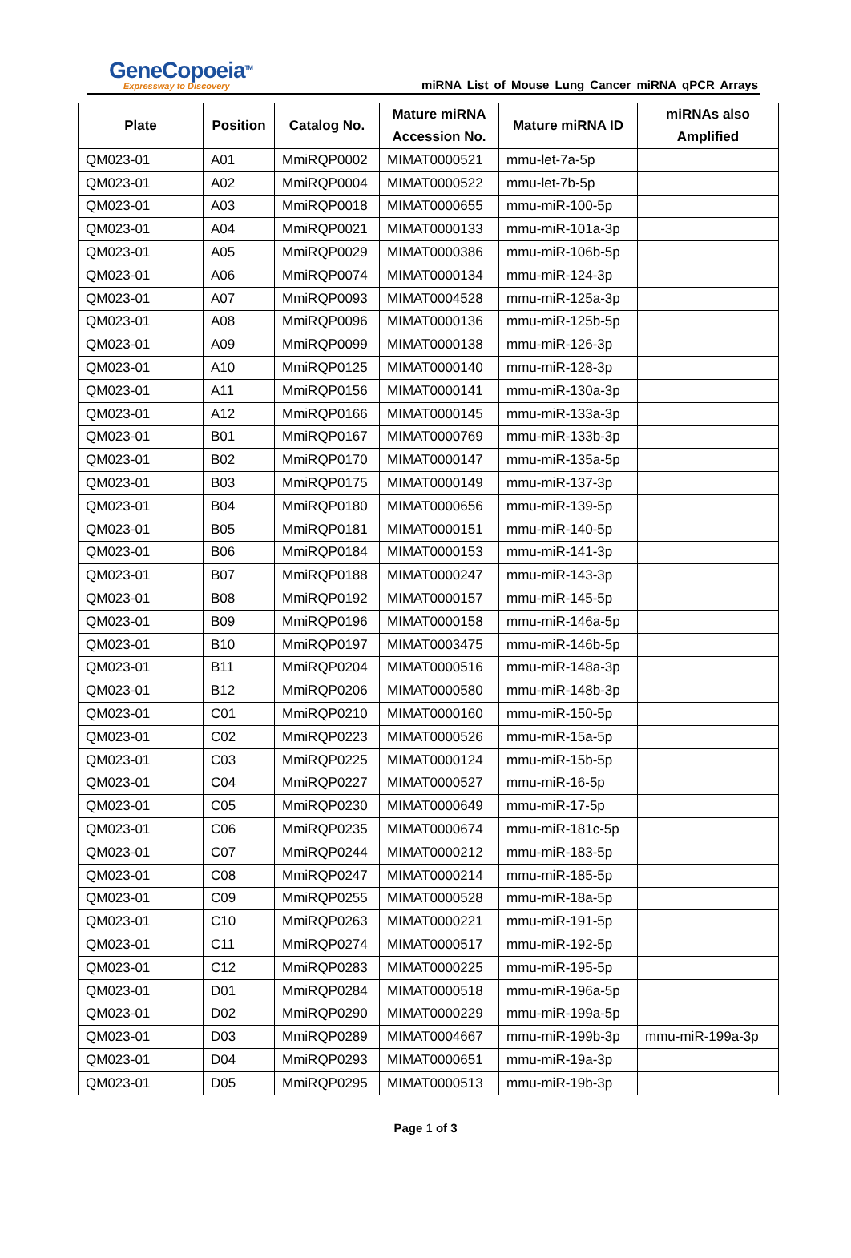GeneCopoeia<sup>TM</sup>
Expressway to Discovery
miRNA List of Mouse Lung Cancer miRNA qPCR Arrays
| Plate | Position | Catalog No. | Mature miRNA Accession No. | Mature miRNA ID | miRNAs also Amplified |
| --- | --- | --- | --- | --- | --- |
| QM023-01 | A01 | MmiRQP0002 | MIMAT0000521 | mmu-let-7a-5p | |
| QM023-01 | A02 | MmiRQP0004 | MIMAT0000522 | mmu-let-7b-5p | |
| QM023-01 | A03 | MmiRQP0018 | MIMAT0000655 | mmu-miR-100-5p | |
| QM023-01 | A04 | MmiRQP0021 | MIMAT0000133 | mmu-miR-101a-3p | |
| QM023-01 | A05 | MmiRQP0029 | MIMAT0000386 | mmu-miR-106b-5p | |
| QM023-01 | A06 | MmiRQP0074 | MIMAT0000134 | mmu-miR-124-3p | |
| QM023-01 | A07 | MmiRQP0093 | MIMAT0004528 | mmu-miR-125a-3p | |
| QM023-01 | A08 | MmiRQP0096 | MIMAT0000136 | mmu-miR-125b-5p | |
| QM023-01 | A09 | MmiRQP0099 | MIMAT0000138 | mmu-miR-126-3p | |
| QM023-01 | A10 | MmiRQP0125 | MIMAT0000140 | mmu-miR-128-3p | |
| QM023-01 | A11 | MmiRQP0156 | MIMAT0000141 | mmu-miR-130a-3p | |
| QM023-01 | A12 | MmiRQP0166 | MIMAT0000145 | mmu-miR-133a-3p | |
| QM023-01 | B01 | MmiRQP0167 | MIMAT0000769 | mmu-miR-133b-3p | |
| QM023-01 | B02 | MmiRQP0170 | MIMAT0000147 | mmu-miR-135a-5p | |
| QM023-01 | B03 | MmiRQP0175 | MIMAT0000149 | mmu-miR-137-3p | |
| QM023-01 | B04 | MmiRQP0180 | MIMAT0000656 | mmu-miR-139-5p | |
| QM023-01 | B05 | MmiRQP0181 | MIMAT0000151 | mmu-miR-140-5p | |
| QM023-01 | B06 | MmiRQP0184 | MIMAT0000153 | mmu-miR-141-3p | |
| QM023-01 | B07 | MmiRQP0188 | MIMAT0000247 | mmu-miR-143-3p | |
| QM023-01 | B08 | MmiRQP0192 | MIMAT0000157 | mmu-miR-145-5p | |
| QM023-01 | B09 | MmiRQP0196 | MIMAT0000158 | mmu-miR-146a-5p | |
| QM023-01 | B10 | MmiRQP0197 | MIMAT0003475 | mmu-miR-146b-5p | |
| QM023-01 | B11 | MmiRQP0204 | MIMAT0000516 | mmu-miR-148a-3p | |
| QM023-01 | B12 | MmiRQP0206 | MIMAT0000580 | mmu-miR-148b-3p | |
| QM023-01 | C01 | MmiRQP0210 | MIMAT0000160 | mmu-miR-150-5p | |
| QM023-01 | C02 | MmiRQP0223 | MIMAT0000526 | mmu-miR-15a-5p | |
| QM023-01 | C03 | MmiRQP0225 | MIMAT0000124 | mmu-miR-15b-5p | |
| QM023-01 | C04 | MmiRQP0227 | MIMAT0000527 | mmu-miR-16-5p | |
| QM023-01 | C05 | MmiRQP0230 | MIMAT0000649 | mmu-miR-17-5p | |
| QM023-01 | C06 | MmiRQP0235 | MIMAT0000674 | mmu-miR-181c-5p | |
| QM023-01 | C07 | MmiRQP0244 | MIMAT0000212 | mmu-miR-183-5p | |
| QM023-01 | C08 | MmiRQP0247 | MIMAT0000214 | mmu-miR-185-5p | |
| QM023-01 | C09 | MmiRQP0255 | MIMAT0000528 | mmu-miR-18a-5p | |
| QM023-01 | C10 | MmiRQP0263 | MIMAT0000221 | mmu-miR-191-5p | |
| QM023-01 | C11 | MmiRQP0274 | MIMAT0000517 | mmu-miR-192-5p | |
| QM023-01 | C12 | MmiRQP0283 | MIMAT0000225 | mmu-miR-195-5p | |
| QM023-01 | D01 | MmiRQP0284 | MIMAT0000518 | mmu-miR-196a-5p | |
| QM023-01 | D02 | MmiRQP0290 | MIMAT0000229 | mmu-miR-199a-5p | |
| QM023-01 | D03 | MmiRQP0289 | MIMAT0004667 | mmu-miR-199b-3p | mmu-miR-199a-3p |
| QM023-01 | D04 | MmiRQP0293 | MIMAT0000651 | mmu-miR-19a-3p | |
| QM023-01 | D05 | MmiRQP0295 | MIMAT0000513 | mmu-miR-19b-3p | |
Page 1 of 3